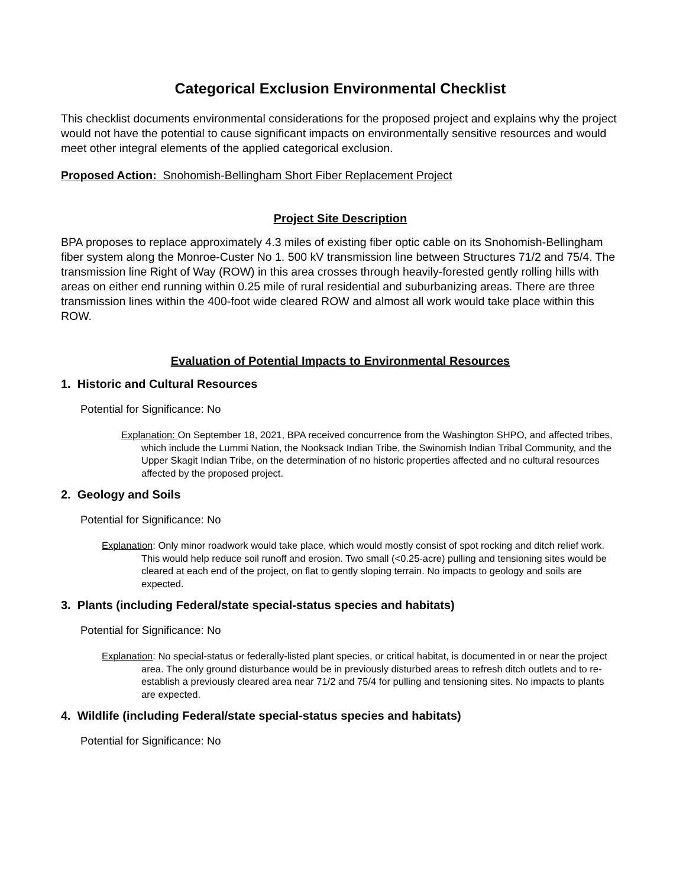Categorical Exclusion Environmental Checklist
This checklist documents environmental considerations for the proposed project and explains why the project would not have the potential to cause significant impacts on environmentally sensitive resources and would meet other integral elements of the applied categorical exclusion.
Proposed Action: Snohomish-Bellingham Short Fiber Replacement Project
Project Site Description
BPA proposes to replace approximately 4.3 miles of existing fiber optic cable on its Snohomish-Bellingham fiber system along the Monroe-Custer No 1. 500 kV transmission line between Structures 71/2 and 75/4. The transmission line Right of Way (ROW) in this area crosses through heavily-forested gently rolling hills with areas on either end running within 0.25 mile of rural residential and suburbanizing areas. There are three transmission lines within the 400-foot wide cleared ROW and almost all work would take place within this ROW.
Evaluation of Potential Impacts to Environmental Resources
1. Historic and Cultural Resources
Potential for Significance: No
Explanation: On September 18, 2021, BPA received concurrence from the Washington SHPO, and affected tribes, which include the Lummi Nation, the Nooksack Indian Tribe, the Swinomish Indian Tribal Community, and the Upper Skagit Indian Tribe, on the determination of no historic properties affected and no cultural resources affected by the proposed project.
2. Geology and Soils
Potential for Significance: No
Explanation: Only minor roadwork would take place, which would mostly consist of spot rocking and ditch relief work. This would help reduce soil runoff and erosion. Two small (<0.25-acre) pulling and tensioning sites would be cleared at each end of the project, on flat to gently sloping terrain. No impacts to geology and soils are expected.
3. Plants (including Federal/state special-status species and habitats)
Potential for Significance: No
Explanation: No special-status or federally-listed plant species, or critical habitat, is documented in or near the project area. The only ground disturbance would be in previously disturbed areas to refresh ditch outlets and to re-establish a previously cleared area near 71/2 and 75/4 for pulling and tensioning sites. No impacts to plants are expected.
4. Wildlife (including Federal/state special-status species and habitats)
Potential for Significance: No